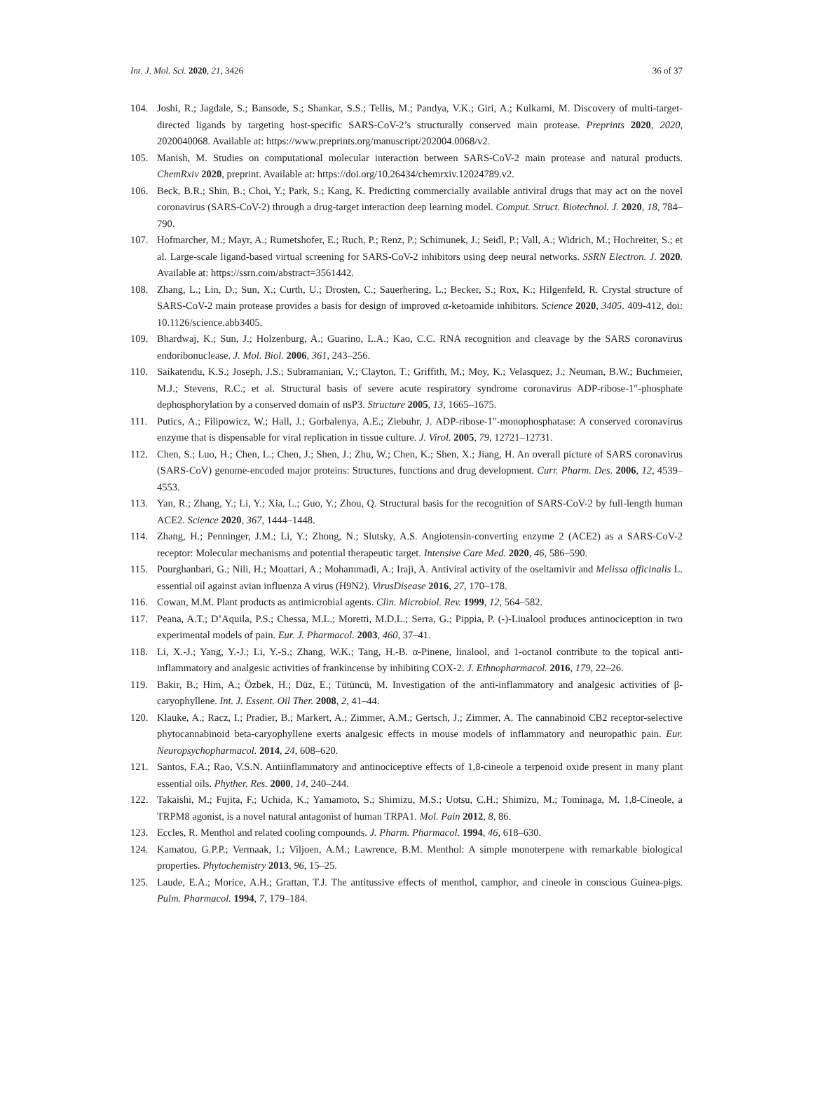Int. J. Mol. Sci. 2020, 21, 3426 36 of 37
104. Joshi, R.; Jagdale, S.; Bansode, S.; Shankar, S.S.; Tellis, M.; Pandya, V.K.; Giri, A.; Kulkarni, M. Discovery of multi-target-directed ligands by targeting host-specific SARS-CoV-2’s structurally conserved main protease. Preprints 2020, 2020, 2020040068. Available at: https://www.preprints.org/manuscript/202004.0068/v2.
105. Manish, M. Studies on computational molecular interaction between SARS-CoV-2 main protease and natural products. ChemRxiv 2020, preprint. Available at: https://doi.org/10.26434/chemrxiv.12024789.v2.
106. Beck, B.R.; Shin, B.; Choi, Y.; Park, S.; Kang, K. Predicting commercially available antiviral drugs that may act on the novel coronavirus (SARS-CoV-2) through a drug-target interaction deep learning model. Comput. Struct. Biotechnol. J. 2020, 18, 784–790.
107. Hofmarcher, M.; Mayr, A.; Rumetshofer, E.; Ruch, P.; Renz, P.; Schimunek, J.; Seidl, P.; Vall, A.; Widrich, M.; Hochreiter, S.; et al. Large-scale ligand-based virtual screening for SARS-CoV-2 inhibitors using deep neural networks. SSRN Electron. J. 2020. Available at: https://ssrn.com/abstract=3561442.
108. Zhang, L.; Lin, D.; Sun, X.; Curth, U.; Drosten, C.; Sauerhering, L.; Becker, S.; Rox, K.; Hilgenfeld, R. Crystal structure of SARS-CoV-2 main protease provides a basis for design of improved α-ketoamide inhibitors. Science 2020, 3405. 409-412, doi: 10.1126/science.abb3405.
109. Bhardwaj, K.; Sun, J.; Holzenburg, A.; Guarino, L.A.; Kao, C.C. RNA recognition and cleavage by the SARS coronavirus endoribonuclease. J. Mol. Biol. 2006, 361, 243–256.
110. Saikatendu, K.S.; Joseph, J.S.; Subramanian, V.; Clayton, T.; Griffith, M.; Moy, K.; Velasquez, J.; Neuman, B.W.; Buchmeier, M.J.; Stevens, R.C.; et al. Structural basis of severe acute respiratory syndrome coronavirus ADP-ribose-1″-phosphate dephosphorylation by a conserved domain of nsP3. Structure 2005, 13, 1665–1675.
111. Putics, A.; Filipowicz, W.; Hall, J.; Gorbalenya, A.E.; Ziebuhr, J. ADP-ribose-1"-monophosphatase: A conserved coronavirus enzyme that is dispensable for viral replication in tissue culture. J. Virol. 2005, 79, 12721–12731.
112. Chen, S.; Luo, H.; Chen, L.; Chen, J.; Shen, J.; Zhu, W.; Chen, K.; Shen, X.; Jiang, H. An overall picture of SARS coronavirus (SARS-CoV) genome-encoded major proteins: Structures, functions and drug development. Curr. Pharm. Des. 2006, 12, 4539–4553.
113. Yan, R.; Zhang, Y.; Li, Y.; Xia, L.; Guo, Y.; Zhou, Q. Structural basis for the recognition of SARS-CoV-2 by full-length human ACE2. Science 2020, 367, 1444–1448.
114. Zhang, H.; Penninger, J.M.; Li, Y.; Zhong, N.; Slutsky, A.S. Angiotensin-converting enzyme 2 (ACE2) as a SARS-CoV-2 receptor: Molecular mechanisms and potential therapeutic target. Intensive Care Med. 2020, 46, 586–590.
115. Pourghanbari, G.; Nili, H.; Moattari, A.; Mohammadi, A.; Iraji, A. Antiviral activity of the oseltamivir and Melissa officinalis L. essential oil against avian influenza A virus (H9N2). VirusDisease 2016, 27, 170–178.
116. Cowan, M.M. Plant products as antimicrobial agents. Clin. Microbiol. Rev. 1999, 12, 564–582.
117. Peana, A.T.; D’Aquila, P.S.; Chessa, M.L.; Moretti, M.D.L.; Serra, G.; Pippia, P. (-)-Linalool produces antinociception in two experimental models of pain. Eur. J. Pharmacol. 2003, 460, 37–41.
118. Li, X.-J.; Yang, Y.-J.; Li, Y.-S.; Zhang, W.K.; Tang, H.-B. α-Pinene, linalool, and 1-octanol contribute to the topical anti-inflammatory and analgesic activities of frankincense by inhibiting COX-2. J. Ethnopharmacol. 2016, 179, 22–26.
119. Bakir, B.; Him, A.; Özbek, H.; Düz, E.; Tütüncü, M. Investigation of the anti-inflammatory and analgesic activities of β-caryophyllene. Int. J. Essent. Oil Ther. 2008, 2, 41–44.
120. Klauke, A.; Racz, I.; Pradier, B.; Markert, A.; Zimmer, A.M.; Gertsch, J.; Zimmer, A. The cannabinoid CB2 receptor-selective phytocannabinoid beta-caryophyllene exerts analgesic effects in mouse models of inflammatory and neuropathic pain. Eur. Neuropsychopharmacol. 2014, 24, 608–620.
121. Santos, F.A.; Rao, V.S.N. Antiinflammatory and antinociceptive effects of 1,8-cineole a terpenoid oxide present in many plant essential oils. Phyther. Res. 2000, 14, 240–244.
122. Takaishi, M.; Fujita, F.; Uchida, K.; Yamamoto, S.; Shimizu, M.S.; Uotsu, C.H.; Shimizu, M.; Tominaga, M. 1,8-Cineole, a TRPM8 agonist, is a novel natural antagonist of human TRPA1. Mol. Pain 2012, 8, 86.
123. Eccles, R. Menthol and related cooling compounds. J. Pharm. Pharmacol. 1994, 46, 618–630.
124. Kamatou, G.P.P.; Vermaak, I.; Viljoen, A.M.; Lawrence, B.M. Menthol: A simple monoterpene with remarkable biological properties. Phytochemistry 2013, 96, 15–25.
125. Laude, E.A.; Morice, A.H.; Grattan, T.J. The antitussive effects of menthol, camphor, and cineole in conscious Guinea-pigs. Pulm. Pharmacol. 1994, 7, 179–184.